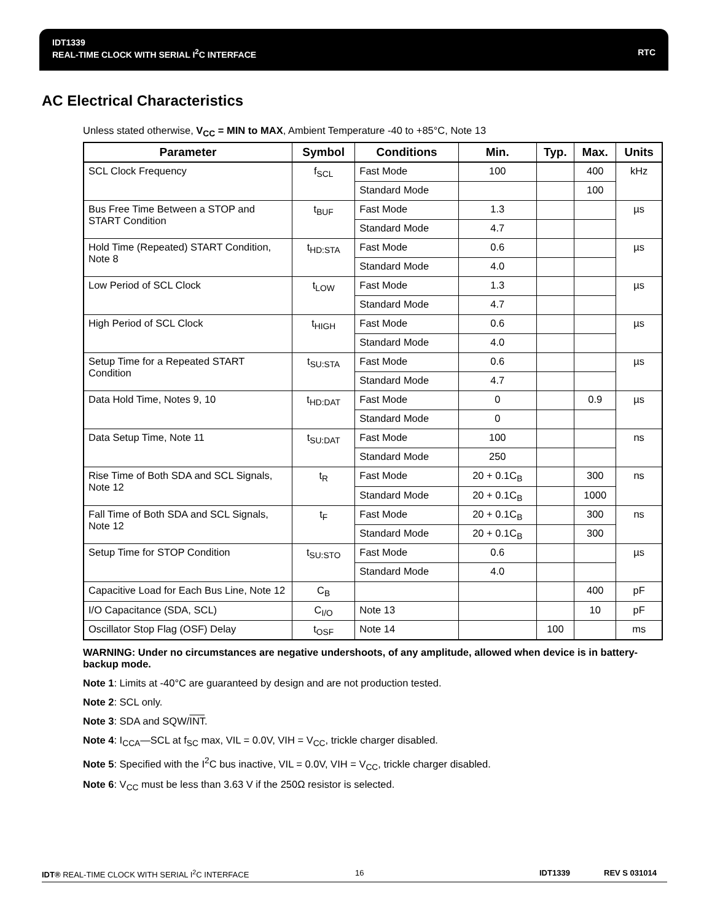IDT1339
REAL-TIME CLOCK WITH SERIAL I<sup>2</sup>C INTERFACE RTC
AC Electrical Characteristics
Unless stated otherwise, V<sub>CC</sub> = MIN to MAX, Ambient Temperature -40 to +85°C, Note 13
| Parameter | Symbol | Conditions | Min. | Typ. | Max. | Units |
| --- | --- | --- | --- | --- | --- | --- |
| SCL Clock Frequency | f<sub>SCL</sub> | Fast Mode | 100 | | 400 | kHz |
| | | Standard Mode | | | 100 | |
| Bus Free Time Between a STOP and START Condition | t<sub>BUF</sub> | Fast Mode | 1.3 | | | µs |
| | | Standard Mode | 4.7 | | | |
| Hold Time (Repeated) START Condition, Note 8 | t<sub>HD:STA</sub> | Fast Mode | 0.6 | | | µs |
| | | Standard Mode | 4.0 | | | |
| Low Period of SCL Clock | t<sub>LOW</sub> | Fast Mode | 1.3 | | | µs |
| | | Standard Mode | 4.7 | | | |
| High Period of SCL Clock | t<sub>HIGH</sub> | Fast Mode | 0.6 | | | µs |
| | | Standard Mode | 4.0 | | | |
| Setup Time for a Repeated START Condition | t<sub>SU:STA</sub> | Fast Mode | 0.6 | | | µs |
| | | Standard Mode | 4.7 | | | |
| Data Hold Time, Notes 9, 10 | t<sub>HD:DAT</sub> | Fast Mode | 0 | | 0.9 | µs |
| | | Standard Mode | 0 | | | |
| Data Setup Time, Note 11 | t<sub>SU:DAT</sub> | Fast Mode | 100 | | | ns |
| | | Standard Mode | 250 | | | |
| Rise Time of Both SDA and SCL Signals, Note 12 | t<sub>R</sub> | Fast Mode | 20 + 0.1C<sub>B</sub> | | 300 | ns |
| | | Standard Mode | 20 + 0.1C<sub>B</sub> | | 1000 | |
| Fall Time of Both SDA and SCL Signals, Note 12 | t<sub>F</sub> | Fast Mode | 20 + 0.1C<sub>B</sub> | | 300 | ns |
| | | Standard Mode | 20 + 0.1C<sub>B</sub> | | 300 | |
| Setup Time for STOP Condition | t<sub>SU:STO</sub> | Fast Mode | 0.6 | | | µs |
| | | Standard Mode | 4.0 | | | |
| Capacitive Load for Each Bus Line, Note 12 | C<sub>B</sub> | | | | 400 | pF |
| I/O Capacitance (SDA, SCL) | C<sub>I/O</sub> | Note 13 | | | 10 | pF |
| Oscillator Stop Flag (OSF) Delay | t<sub>OSF</sub> | Note 14 | | 100 | | ms |
WARNING: Under no circumstances are negative undershoots, of any amplitude, allowed when device is in battery-backup mode.
Note 1: Limits at -40°C are guaranteed by design and are not production tested.
Note 2: SCL only.
Note 3: SDA and SQW/INT.
Note 4: I<sub>CCA</sub>—SCL at f<sub>SC</sub> max, VIL = 0.0V, VIH = V<sub>CC</sub>, trickle charger disabled.
Note 5: Specified with the I<sup>2</sup>C bus inactive, VIL = 0.0V, VIH = V<sub>CC</sub>, trickle charger disabled.
Note 6: V<sub>CC</sub> must be less than 3.63 V if the 250Ω resistor is selected.
IDT® REAL-TIME CLOCK WITH SERIAL I<sup>2</sup>C INTERFACE 16 IDT1339 REV S 031014